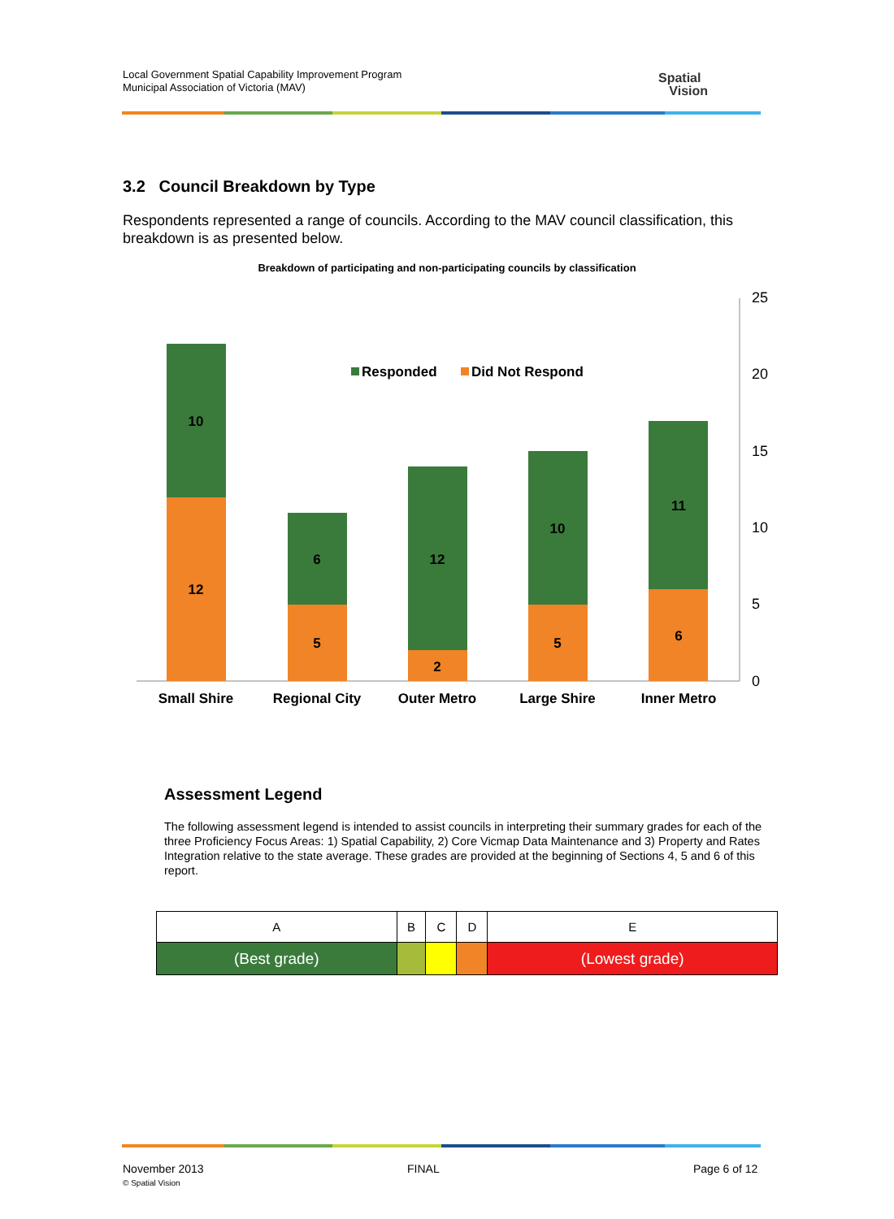Local Government Spatial Capability Improvement Program
Municipal Association of Victoria (MAV)
Spatial
Vision
3.2 Council Breakdown by Type
Respondents represented a range of councils. According to the MAV council classification, this breakdown is as presented below.
Breakdown of participating and non-participating councils by classification
25
20
15
10
5
0
10
12
6
5
12
2
10
5
11
6
Small Shire
Regional City
Outer Metro
Large Shire
Inner Metro
Responded
Did Not Respond
Assessment Legend
The following assessment legend is intended to assist councils in interpreting their summary grades for each of the three Proficiency Focus Areas: 1) Spatial Capability, 2) Core Vicmap Data Maintenance and 3) Property and Rates Integration relative to the state average. These grades are provided at the beginning of Sections 4, 5 and 6 of this report.
| A | B | C | D | E |
| (Best grade) | | | | (Lowest grade) |
November 2013
© Spatial Vision
FINAL Page 6 of 12